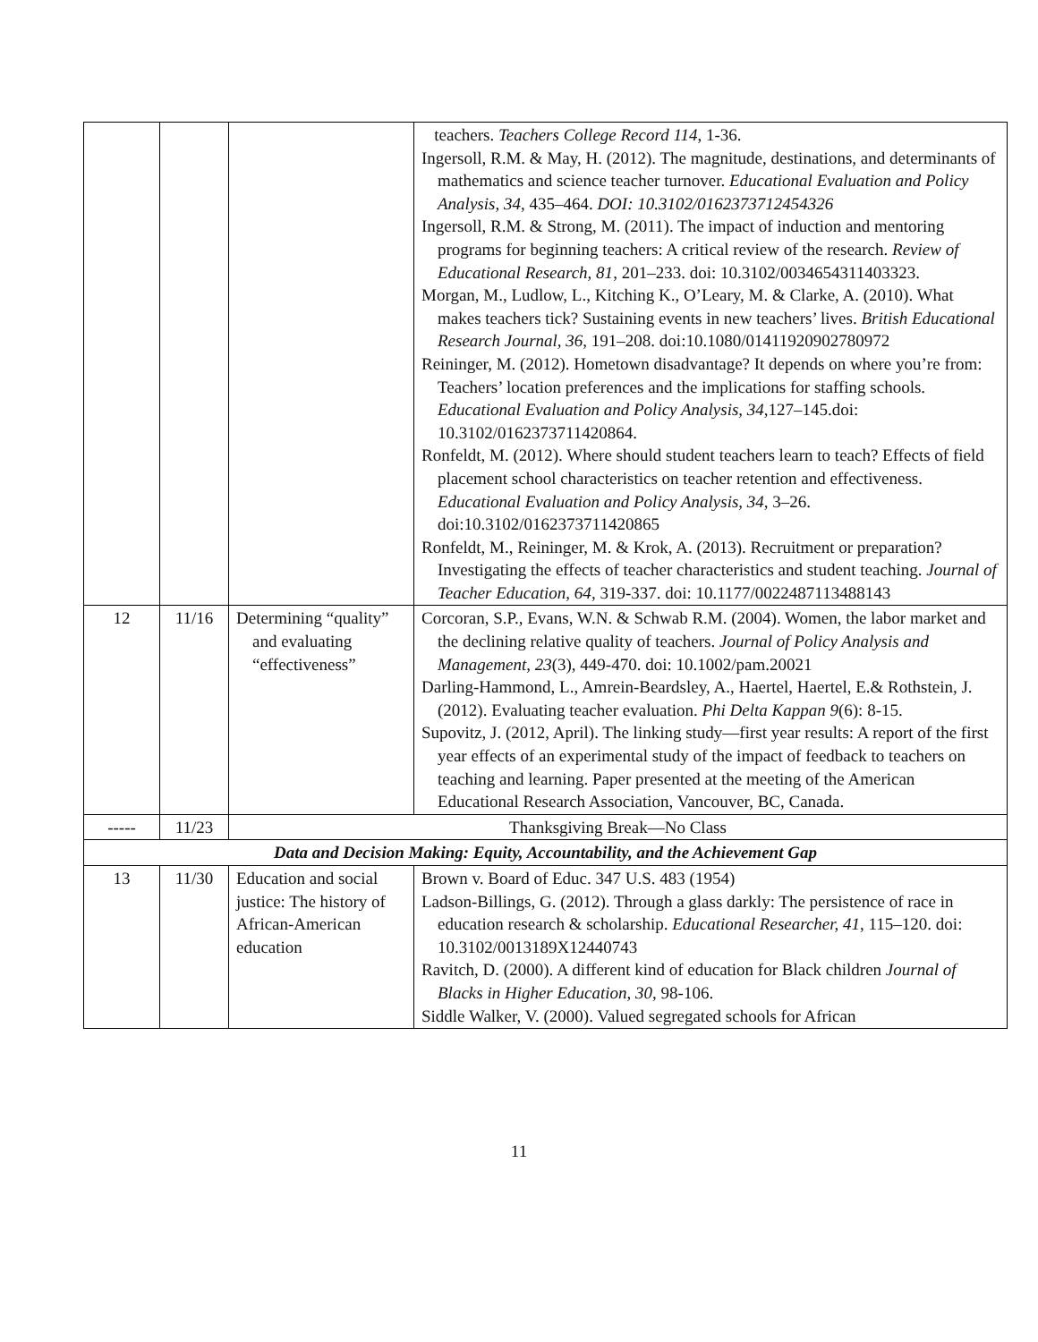| | | | teachers. Teachers College Record 114 , 1-36. Ingersoll, R.M. & May, H. (2012). The magnitude, destinations, and determinants of mathematics and science teacher turnover. Educational Evaluation and Policy Analysis, 34 , 435–464. DOI: 10.3102/0162373712454326 Ingersoll, R.M. & Strong, M. (2011). The impact of induction and mentoring programs for beginning teachers: A critical review of the research. Review of Educational Research, 81 , 201–233. doi: 10.3102/0034654311403323. Morgan, M., Ludlow, L., Kitching K., O’Leary, M. & Clarke, A. (2010). What makes teachers tick? Sustaining events in new teachers’ lives. British Educational Research Journal, 36 , 191–208. doi:10.1080/01411920902780972 Reininger, M. (2012). Hometown disadvantage? It depends on where you’re from: Teachers’ location preferences and the implications for staffing schools. Educational Evaluation and Policy Analysis, 34 ,127–145.doi: 10.3102/0162373711420864. Ronfeldt, M. (2012). Where should student teachers learn to teach? Effects of field placement school characteristics on teacher retention and effectiveness. Educational Evaluation and Policy Analysis, 34, 3–26. doi:10.3102/0162373711420865 Ronfeldt, M., Reininger, M. & Krok, A. (2013). Recruitment or preparation? Investigating the effects of teacher characteristics and student teaching. Journal of Teacher Education, 64 , 319-337. doi: 10.1177/0022487113488143 |
| 12 | 11/16 | Determining “quality” and evaluating “effectiveness” | Corcoran, S.P., Evans, W.N. & Schwab R.M. (2004). Women, the labor market and the declining relative quality of teachers. Journal of Policy Analysis and Management , 23 (3), 449-470. doi: 10.1002/pam.20021 Darling-Hammond, L., Amrein-Beardsley, A., Haertel, Haertel, E.& Rothstein, J. (2012). Evaluating teacher evaluation. Phi Delta Kappan 9 (6): 8-15. Supovitz, J. (2012, April). The linking study—first year results: A report of the first year effects of an experimental study of the impact of feedback to teachers on teaching and learning. Paper presented at the meeting of the American Educational Research Association, Vancouver, BC, Canada. |
| ----- | 11/23 | Thanksgiving Break—No Class | |
| Data and Decision Making: Equity, Accountability, and the Achievement Gap | | | |
| 13 | 11/30 | Education and social justice: The history of African-American education | Brown v. Board of Educ. 347 U.S. 483 (1954) Ladson-Billings, G. (2012). Through a glass darkly: The persistence of race in education research & scholarship. Educational Researcher, 41 , 115–120. doi: 10.3102/0013189X12440743 Ravitch, D. (2000). A different kind of education for Black children Journal of Blacks in Higher Education, 30 , 98-106. Siddle Walker, V. (2000). Valued segregated schools for African |
11